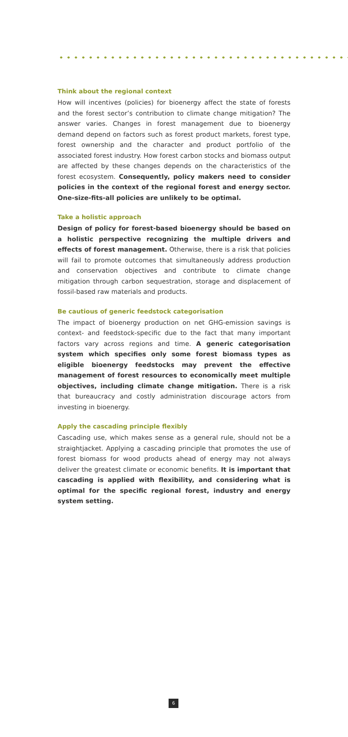Think about the regional context
How will incentives (policies) for bioenergy affect the state of forests and the forest sector’s contribution to climate change mitigation? The answer varies. Changes in forest management due to bioenergy demand depend on factors such as forest product markets, forest type, forest ownership and the character and product portfolio of the associated forest industry. How forest carbon stocks and biomass output are affected by these changes depends on the characteristics of the forest ecosystem. Consequently, policy makers need to consider policies in the context of the regional forest and energy sector. One-size-fits-all policies are unlikely to be optimal.
Take a holistic approach
Design of policy for forest-based bioenergy should be based on a holistic perspective recognizing the multiple drivers and effects of forest management. Otherwise, there is a risk that policies will fail to promote outcomes that simultaneously address production and conservation objectives and contribute to climate change mitigation through carbon sequestration, storage and displacement of fossil-based raw materials and products.
Be cautious of generic feedstock categorisation
The impact of bioenergy production on net GHG-emission savings is context- and feedstock-specific due to the fact that many important factors vary across regions and time. A generic categorisation system which specifies only some forest biomass types as eligible bioenergy feedstocks may prevent the effective management of forest resources to economically meet multiple objectives, including climate change mitigation. There is a risk that bureaucracy and costly administration discourage actors from investing in bioenergy.
Apply the cascading principle flexibly
Cascading use, which makes sense as a general rule, should not be a straightjacket. Applying a cascading principle that promotes the use of forest biomass for wood products ahead of energy may not always deliver the greatest climate or economic benefits. It is important that cascading is applied with flexibility, and considering what is optimal for the specific regional forest, industry and energy system setting.
6